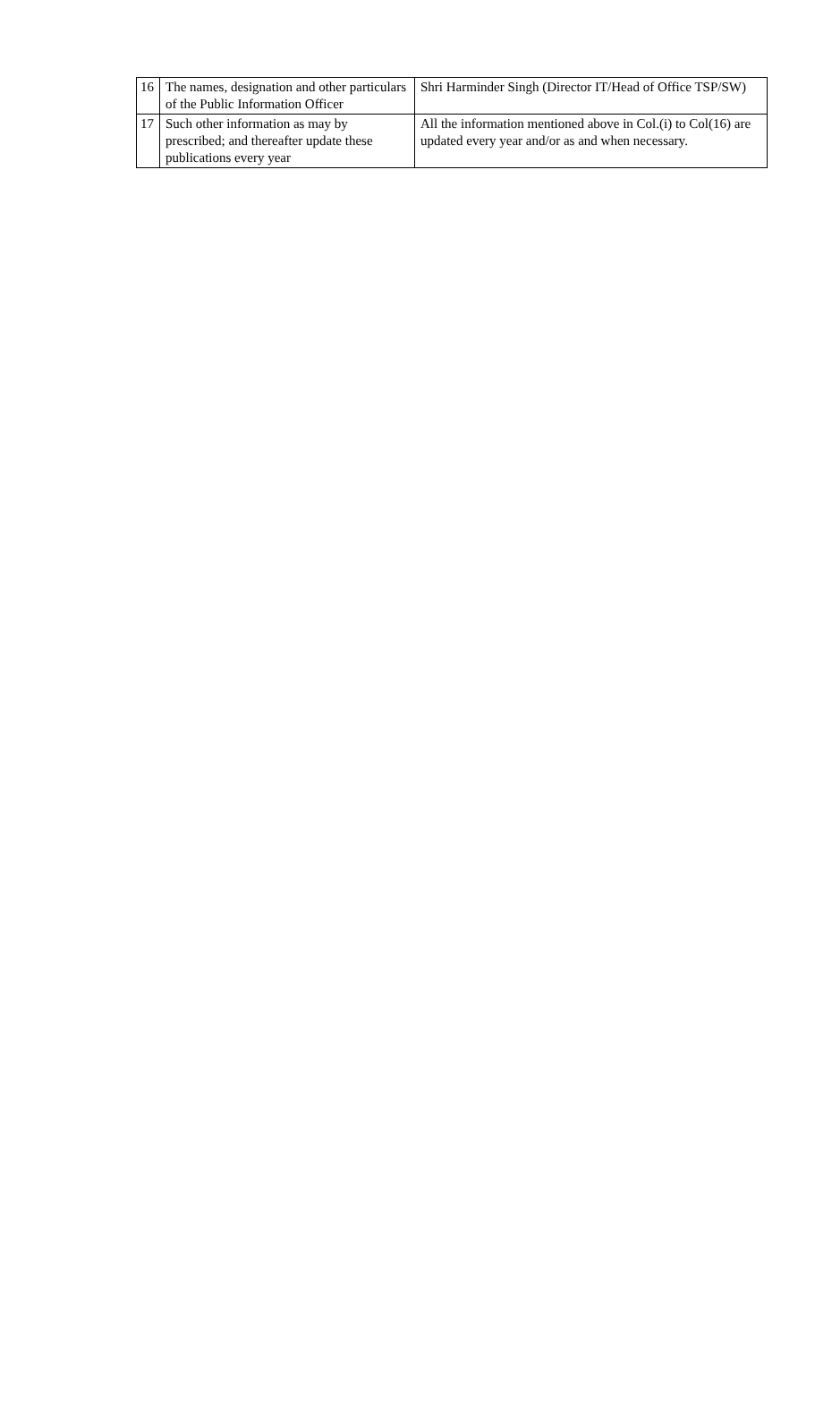| 16 | The names, designation and other particulars of the Public Information Officer | Shri Harminder Singh (Director IT/Head of Office TSP/SW) |
| 17 | Such other information as may by prescribed; and thereafter update these publications every year | All the information mentioned above in Col.(i) to Col(16) are updated every year and/or as and when necessary. |